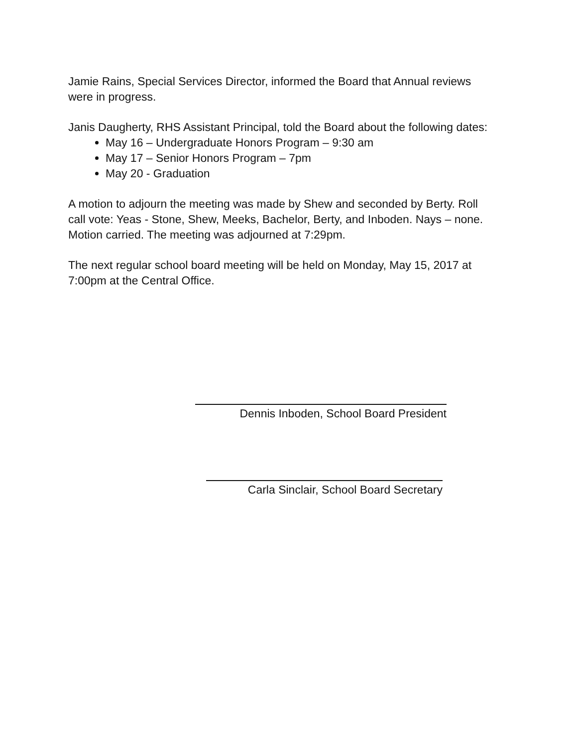Jamie Rains, Special Services Director, informed the Board that Annual reviews were in progress.
Janis Daugherty, RHS Assistant Principal, told the Board about the following dates:
May 16 – Undergraduate Honors Program – 9:30 am
May 17 – Senior Honors Program – 7pm
May 20 - Graduation
A motion to adjourn the meeting was made by Shew and seconded by Berty. Roll call vote: Yeas - Stone, Shew, Meeks, Bachelor, Berty, and Inboden. Nays – none. Motion carried. The meeting was adjourned at 7:29pm.
The next regular school board meeting will be held on Monday, May 15, 2017 at 7:00pm at the Central Office.
Dennis Inboden, School Board President
Carla Sinclair, School Board Secretary